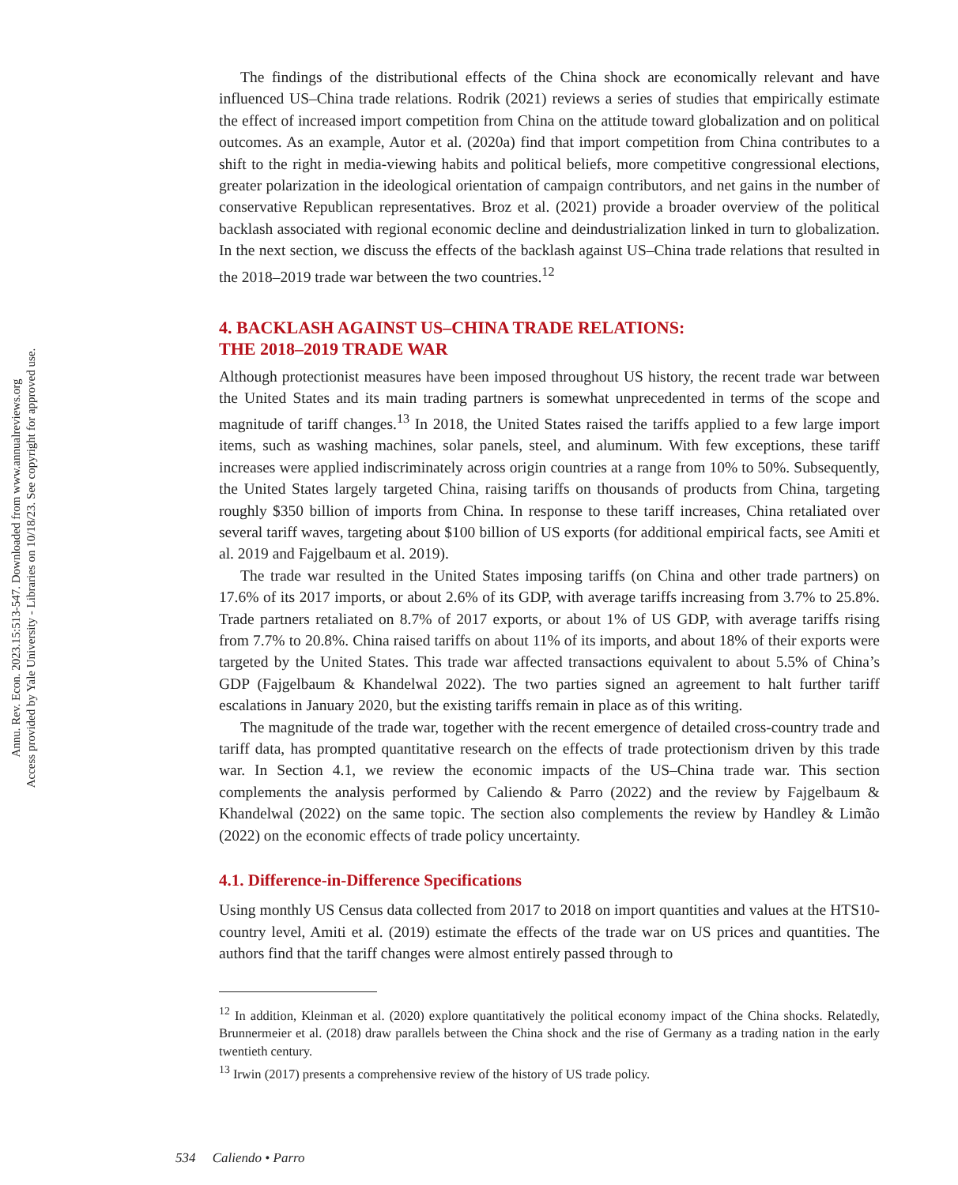Annu. Rev. Econ. 2023.15:513-547. Downloaded from www.annualreviews.org
Access provided by Yale University - Libraries on 10/18/23. See copyright for approved use.
The findings of the distributional effects of the China shock are economically relevant and have influenced US–China trade relations. Rodrik (2021) reviews a series of studies that empirically estimate the effect of increased import competition from China on the attitude toward globalization and on political outcomes. As an example, Autor et al. (2020a) find that import competition from China contributes to a shift to the right in media-viewing habits and political beliefs, more competitive congressional elections, greater polarization in the ideological orientation of campaign contributors, and net gains in the number of conservative Republican representatives. Broz et al. (2021) provide a broader overview of the political backlash associated with regional economic decline and deindustrialization linked in turn to globalization. In the next section, we discuss the effects of the backlash against US–China trade relations that resulted in the 2018–2019 trade war between the two countries.<sup>12</sup>
4. BACKLASH AGAINST US–CHINA TRADE RELATIONS:
THE 2018–2019 TRADE WAR
Although protectionist measures have been imposed throughout US history, the recent trade war between the United States and its main trading partners is somewhat unprecedented in terms of the scope and magnitude of tariff changes.<sup>13</sup> In 2018, the United States raised the tariffs applied to a few large import items, such as washing machines, solar panels, steel, and aluminum. With few exceptions, these tariff increases were applied indiscriminately across origin countries at a range from 10% to 50%. Subsequently, the United States largely targeted China, raising tariffs on thousands of products from China, targeting roughly $350 billion of imports from China. In response to these tariff increases, China retaliated over several tariff waves, targeting about $100 billion of US exports (for additional empirical facts, see Amiti et al. 2019 and Fajgelbaum et al. 2019).
The trade war resulted in the United States imposing tariffs (on China and other trade partners) on 17.6% of its 2017 imports, or about 2.6% of its GDP, with average tariffs increasing from 3.7% to 25.8%. Trade partners retaliated on 8.7% of 2017 exports, or about 1% of US GDP, with average tariffs rising from 7.7% to 20.8%. China raised tariffs on about 11% of its imports, and about 18% of their exports were targeted by the United States. This trade war affected transactions equivalent to about 5.5% of China’s GDP (Fajgelbaum & Khandelwal 2022). The two parties signed an agreement to halt further tariff escalations in January 2020, but the existing tariffs remain in place as of this writing.
The magnitude of the trade war, together with the recent emergence of detailed cross-country trade and tariff data, has prompted quantitative research on the effects of trade protectionism driven by this trade war. In Section 4.1, we review the economic impacts of the US–China trade war. This section complements the analysis performed by Caliendo & Parro (2022) and the review by Fajgelbaum & Khandelwal (2022) on the same topic. The section also complements the review by Handley & Limão (2022) on the economic effects of trade policy uncertainty.
4.1. Difference-in-Difference Specifications
Using monthly US Census data collected from 2017 to 2018 on import quantities and values at the HTS10-country level, Amiti et al. (2019) estimate the effects of the trade war on US prices and quantities. The authors find that the tariff changes were almost entirely passed through to
<sup>12</sup> In addition, Kleinman et al. (2020) explore quantitatively the political economy impact of the China shocks. Relatedly, Brunnermeier et al. (2018) draw parallels between the China shock and the rise of Germany as a trading nation in the early twentieth century.
<sup>13</sup> Irwin (2017) presents a comprehensive review of the history of US trade policy.
534 Caliendo • Parro